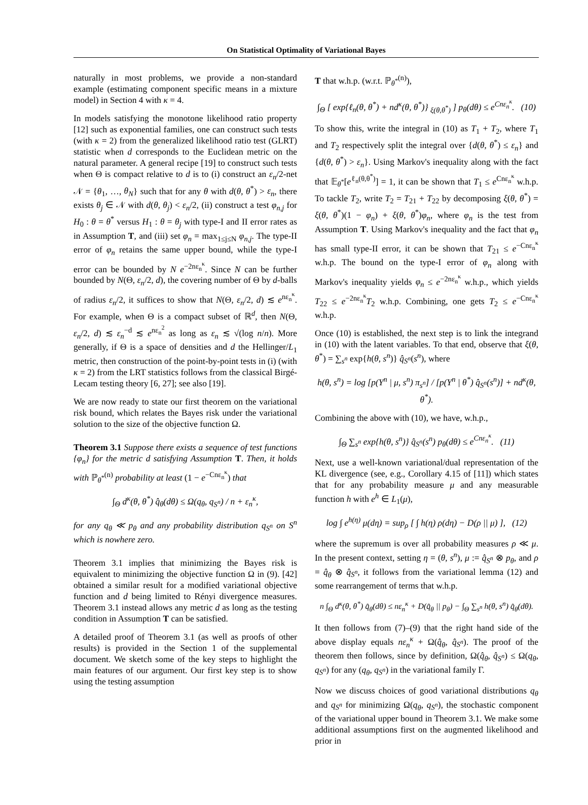On Statistical Optimality of Variational Bayes
naturally in most problems, we provide a non-standard example (estimating component specific means in a mixture model) in Section 4 with κ = 4.
In models satisfying the monotone likelihood ratio property [12] such as exponential families, one can construct such tests (with κ = 2) from the generalized likelihood ratio test (GLRT) statistic when d corresponds to the Euclidean metric on the natural parameter. A general recipe [19] to construct such tests when Θ is compact relative to d is to (i) construct an ε<sub>n</sub>/2-net 𝒩 = {θ<sub>1</sub>, …, θ<sub>N</sub>} such that for any θ with d(θ, θ<sup>*</sup>) > ε<sub>n</sub>, there exists θ<sub>j</sub> ∈ 𝒩 with d(θ, θ<sub>j</sub>) < ε<sub>n</sub>/2, (ii) construct a test φ<sub>n,j</sub> for H<sub>0</sub> : θ = θ<sup>*</sup> versus H<sub>1</sub> : θ = θ<sub>j</sub> with type-I and II error rates as in Assumption T, and (iii) set φ<sub>n</sub> = max<sub>1≤j≤N</sub> φ<sub>n,j</sub>. The type-II error of φ<sub>n</sub> retains the same upper bound, while the type-I error can be bounded by N e<sup>−2nε<sub>n</sub><sup>κ</sup></sup>. Since N can be further bounded by N(Θ, ε<sub>n</sub>/2, d), the covering number of Θ by d-balls of radius ε<sub>n</sub>/2, it suffices to show that N(Θ, ε<sub>n</sub>/2, d) ≲ e<sup>nε<sub>n</sub><sup>κ</sup></sup>. For example, when Θ is a compact subset of ℝ<sup>d</sup>, then N(Θ, ε<sub>n</sub>/2, d) ≲ ε<sub>n</sub><sup>−d</sup> ≲ e<sup>nε<sub>n</sub><sup>2</sup></sup> as long as ε<sub>n</sub> ≲ √(log n/n). More generally, if Θ is a space of densities and d the Hellinger/L<sub>1</sub> metric, then construction of the point-by-point tests in (i) (with κ = 2) from the LRT statistics follows from the classical Birgé-Lecam testing theory [6, 27]; see also [19].
We are now ready to state our first theorem on the variational risk bound, which relates the Bayes risk under the variational solution to the size of the objective function Ω.
Theorem 3.1 Suppose there exists a sequence of test functions {φ<sub>n</sub>} for the metric d satisfying Assumption T. Then, it holds with ℙ<sub>θ<sup>*</sup></sub><sup>(n)</sup> probability at least (1 − e<sup>−Cnε<sub>n</sub><sup>κ</sup></sup>) that
∫<sub>Θ</sub> d<sup>κ</sup>(θ, θ<sup>*</sup>) q̂<sub>θ</sub>(dθ) ≤ Ω(q<sub>θ</sub>, q<sub>S<sup>n</sup></sub>) / n + ε<sub>n</sub><sup>κ</sup>,
for any q<sub>θ</sub> ≪ p<sub>θ</sub> and any probability distribution q<sub>S<sup>n</sup></sub> on S<sup>n</sup> which is nowhere zero.
Theorem 3.1 implies that minimizing the Bayes risk is equivalent to minimizing the objective function Ω in (9). [42] obtained a similar result for a modified variational objective function and d being limited to Rényi divergence measures. Theorem 3.1 instead allows any metric d as long as the testing condition in Assumption T can be satisfied.
A detailed proof of Theorem 3.1 (as well as proofs of other results) is provided in the Section 1 of the supplemental document. We sketch some of the key steps to highlight the main features of our argument. Our first key step is to show using the testing assumption
T that w.h.p. (w.r.t. ℙ<sub>θ<sup>*</sup></sub><sup>(n)</sup>),
∫<sub>Θ</sub> [ exp{ℓ<sub>n</sub>(θ, θ<sup>*</sup>) + nd<sup>κ</sup>(θ, θ<sup>*</sup>)} <sub>ξ(θ,θ<sup>*</sup>)</sub> ] p<sub>θ</sub>(dθ) ≤ e<sup>Cnε<sub>n</sub><sup>κ</sup></sup>. (10)
To show this, write the integral in (10) as T<sub>1</sub> + T<sub>2</sub>, where T<sub>1</sub> and T<sub>2</sub> respectively split the integral over {d(θ, θ<sup>*</sup>) ≤ ε<sub>n</sub>} and {d(θ, θ<sup>*</sup>) > ε<sub>n</sub>}. Using Markov's inequality along with the fact that 𝔼<sub>θ<sup>*</sup></sub>[e<sup>ℓ<sub>n</sub>(θ,θ<sup>*</sup>)</sup>] = 1, it can be shown that T<sub>1</sub> ≤ e<sup>Cnε<sub>n</sub><sup>κ</sup></sup> w.h.p. To tackle T<sub>2</sub>, write T<sub>2</sub> = T<sub>21</sub> + T<sub>22</sub> by decomposing ξ(θ, θ<sup>*</sup>) = ξ(θ, θ<sup>*</sup>)(1 − φ<sub>n</sub>) + ξ(θ, θ<sup>*</sup>)φ<sub>n</sub>, where φ<sub>n</sub> is the test from Assumption T. Using Markov's inequality and the fact that φ<sub>n</sub> has small type-II error, it can be shown that T<sub>21</sub> ≤ e<sup>−Cnε<sub>n</sub><sup>κ</sup></sup> w.h.p. The bound on the type-I error of φ<sub>n</sub> along with Markov's inequality yields φ<sub>n</sub> ≤ e<sup>−2nε<sub>n</sub><sup>κ</sup></sup> w.h.p., which yields T<sub>22</sub> ≤ e<sup>−2nε<sub>n</sub><sup>κ</sup></sup>T<sub>2</sub> w.h.p. Combining, one gets T<sub>2</sub> ≤ e<sup>−Cnε<sub>n</sub><sup>κ</sup></sup> w.h.p.
Once (10) is established, the next step is to link the integrand in (10) with the latent variables. To that end, observe that ξ(θ, θ<sup>*</sup>) = ∑<sub>s<sup>n</sup></sub> exp{h(θ, s<sup>n</sup>)} q̂<sub>S<sup>n</sup></sub>(s<sup>n</sup>), where
h(θ, s<sup>n</sup>) = log [p(Y<sup>n</sup> | μ, s<sup>n</sup>) π<sub>s<sup>n</sup></sub>] / [p(Y<sup>n</sup> | θ<sup>*</sup>) q̂<sub>S<sup>n</sup></sub>(s<sup>n</sup>)] + nd<sup>κ</sup>(θ, θ<sup>*</sup>).
Combining the above with (10), we have, w.h.p.,
∫<sub>Θ</sub> ∑<sub>s<sup>n</sup></sub> exp{h(θ, s<sup>n</sup>)} q̂<sub>S<sup>n</sup></sub>(s<sup>n</sup>) p<sub>θ</sub>(dθ) ≤ e<sup>Cnε<sub>n</sub><sup>κ</sup></sup>. (11)
Next, use a well-known variational/dual representation of the KL divergence (see, e.g., Corollary 4.15 of [11]) which states that for any probability measure μ and any measurable function h with e<sup>h</sup> ∈ L<sub>1</sub>(μ),
log ∫ e<sup>h(η)</sup> μ(dη) = sup<sub>ρ</sub> [ ∫ h(η) ρ(dη) − D(ρ || μ) ], (12)
where the supremum is over all probability measures ρ ≪ μ. In the present context, setting η = (θ, s<sup>n</sup>), μ := q̂<sub>S<sup>n</sup></sub> ⊗ p<sub>θ</sub>, and ρ = q̂<sub>θ</sub> ⊗ q̂<sub>S<sup>n</sup></sub>, it follows from the variational lemma (12) and some rearrangement of terms that w.h.p.
n ∫<sub>Θ</sub> d<sup>κ</sup>(θ, θ<sup>*</sup>) q̂<sub>θ</sub>(dθ) ≤ nε<sub>n</sub><sup>κ</sup> + D(q̂<sub>θ</sub> || p<sub>θ</sub>) − ∫<sub>Θ</sub> ∑<sub>s<sup>n</sup></sub> h(θ, s<sup>n</sup>) q̂<sub>θ</sub>(dθ).
It then follows from (7)–(9) that the right hand side of the above display equals nε<sub>n</sub><sup>κ</sup> + Ω(q̂<sub>θ</sub>, q̂<sub>S<sup>n</sup></sub>). The proof of the theorem then follows, since by definition, Ω(q̂<sub>θ</sub>, q̂<sub>S<sup>n</sup></sub>) ≤ Ω(q<sub>θ</sub>, q<sub>S<sup>n</sup></sub>) for any (q<sub>θ</sub>, q<sub>S<sup>n</sup></sub>) in the variational family Γ.
Now we discuss choices of good variational distributions q<sub>θ</sub> and q<sub>S<sup>n</sup></sub> for minimizing Ω(q<sub>θ</sub>, q<sub>S<sup>n</sup></sub>), the stochastic component of the variational upper bound in Theorem 3.1. We make some additional assumptions first on the augmented likelihood and prior in